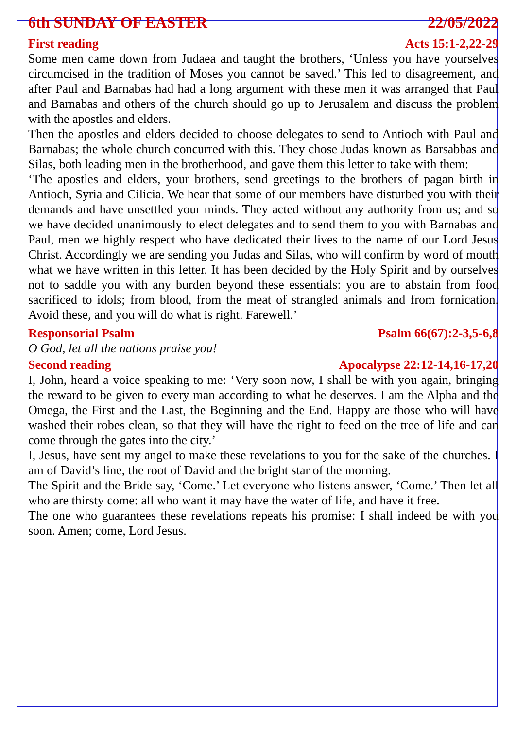6th SUNDAY OF EASTER 22/05/2022
First reading Acts 15:1-2,22-29
Some men came down from Judaea and taught the brothers, ‘Unless you have yourselves circumcised in the tradition of Moses you cannot be saved.’ This led to disagreement, and after Paul and Barnabas had had a long argument with these men it was arranged that Paul and Barnabas and others of the church should go up to Jerusalem and discuss the problem with the apostles and elders.
Then the apostles and elders decided to choose delegates to send to Antioch with Paul and Barnabas; the whole church concurred with this. They chose Judas known as Barsabbas and Silas, both leading men in the brotherhood, and gave them this letter to take with them:
‘The apostles and elders, your brothers, send greetings to the brothers of pagan birth in Antioch, Syria and Cilicia. We hear that some of our members have disturbed you with their demands and have unsettled your minds. They acted without any authority from us; and so we have decided unanimously to elect delegates and to send them to you with Barnabas and Paul, men we highly respect who have dedicated their lives to the name of our Lord Jesus Christ. Accordingly we are sending you Judas and Silas, who will confirm by word of mouth what we have written in this letter. It has been decided by the Holy Spirit and by ourselves not to saddle you with any burden beyond these essentials: you are to abstain from food sacrificed to idols; from blood, from the meat of strangled animals and from fornication. Avoid these, and you will do what is right. Farewell.’
Responsorial Psalm Psalm 66(67):2-3,5-6,8
O God, let all the nations praise you!
Second reading Apocalypse 22:12-14,16-17,20
I, John, heard a voice speaking to me: ‘Very soon now, I shall be with you again, bringing the reward to be given to every man according to what he deserves. I am the Alpha and the Omega, the First and the Last, the Beginning and the End. Happy are those who will have washed their robes clean, so that they will have the right to feed on the tree of life and can come through the gates into the city.’
I, Jesus, have sent my angel to make these revelations to you for the sake of the churches. I am of David’s line, the root of David and the bright star of the morning.
The Spirit and the Bride say, ‘Come.’ Let everyone who listens answer, ‘Come.’ Then let all who are thirsty come: all who want it may have the water of life, and have it free.
The one who guarantees these revelations repeats his promise: I shall indeed be with you soon. Amen; come, Lord Jesus.